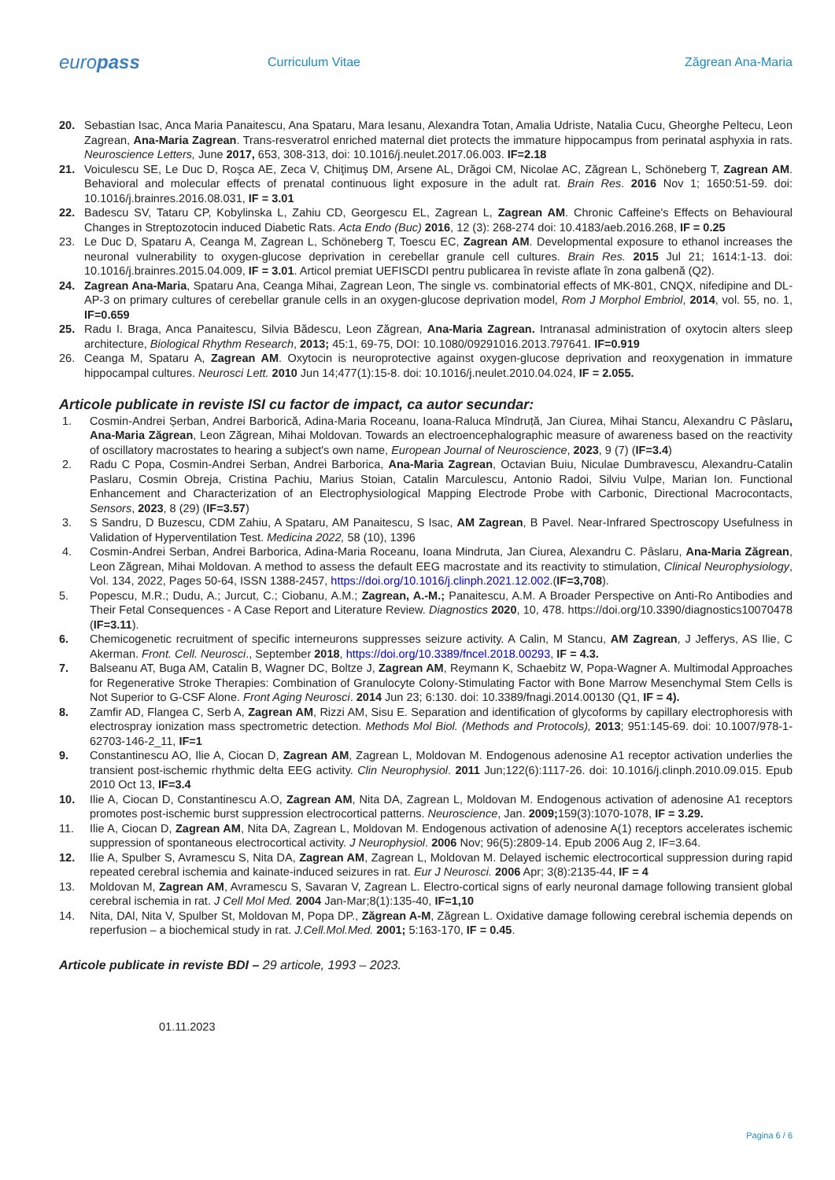europass
Curriculum Vitae Zăgrean Ana-Maria
20. Sebastian Isac, Anca Maria Panaitescu, Ana Spataru, Mara Iesanu, Alexandra Totan, Amalia Udriste, Natalia Cucu, Gheorghe Peltecu, Leon Zagrean, Ana-Maria Zagrean. Trans-resveratrol enriched maternal diet protects the immature hippocampus from perinatal asphyxia in rats. Neuroscience Letters, June 2017, 653, 308-313, doi: 10.1016/j.neulet.2017.06.003. IF=2.18
21. Voiculescu SE, Le Duc D, Roşca AE, Zeca V, Chiţimuş DM, Arsene AL, Drăgoi CM, Nicolae AC, Zăgrean L, Schöneberg T, Zagrean AM. Behavioral and molecular effects of prenatal continuous light exposure in the adult rat. Brain Res. 2016 Nov 1; 1650:51-59. doi: 10.1016/j.brainres.2016.08.031, IF = 3.01
22. Badescu SV, Tataru CP, Kobylinska L, Zahiu CD, Georgescu EL, Zagrean L, Zagrean AM. Chronic Caffeine's Effects on Behavioural Changes in Streptozotocin induced Diabetic Rats. Acta Endo (Buc) 2016, 12 (3): 268-274 doi: 10.4183/aeb.2016.268, IF = 0.25
23. Le Duc D, Spataru A, Ceanga M, Zagrean L, Schöneberg T, Toescu EC, Zagrean AM. Developmental exposure to ethanol increases the neuronal vulnerability to oxygen-glucose deprivation in cerebellar granule cell cultures. Brain Res. 2015 Jul 21; 1614:1-13. doi: 10.1016/j.brainres.2015.04.009, IF = 3.01. Articol premiat UEFISCDI pentru publicarea în reviste aflate în zona galbenă (Q2).
24. Zagrean Ana-Maria, Spataru Ana, Ceanga Mihai, Zagrean Leon, The single vs. combinatorial effects of MK-801, CNQX, nifedipine and DL-AP-3 on primary cultures of cerebellar granule cells in an oxygen-glucose deprivation model, Rom J Morphol Embriol, 2014, vol. 55, no. 1, IF=0.659
25. Radu I. Braga, Anca Panaitescu, Silvia Bădescu, Leon Zăgrean, Ana-Maria Zagrean. Intranasal administration of oxytocin alters sleep architecture, Biological Rhythm Research, 2013; 45:1, 69-75, DOI: 10.1080/09291016.2013.797641. IF=0.919
26. Ceanga M, Spataru A, Zagrean AM. Oxytocin is neuroprotective against oxygen-glucose deprivation and reoxygenation in immature hippocampal cultures. Neurosci Lett. 2010 Jun 14;477(1):15-8. doi: 10.1016/j.neulet.2010.04.024, IF = 2.055.
Articole publicate in reviste ISI cu factor de impact, ca autor secundar:
1. Cosmin-Andrei Șerban, Andrei Barborică, Adina-Maria Roceanu, Ioana-Raluca Mîndruță, Jan Ciurea, Mihai Stancu, Alexandru C Pâslaru, Ana-Maria Zăgrean, Leon Zăgrean, Mihai Moldovan. Towards an electroencephalographic measure of awareness based on the reactivity of oscillatory macrostates to hearing a subject's own name, European Journal of Neuroscience, 2023, 9 (7) (IF=3.4)
2. Radu C Popa, Cosmin-Andrei Serban, Andrei Barborica, Ana-Maria Zagrean, Octavian Buiu, Niculae Dumbravescu, Alexandru-Catalin Paslaru, Cosmin Obreja, Cristina Pachiu, Marius Stoian, Catalin Marculescu, Antonio Radoi, Silviu Vulpe, Marian Ion. Functional Enhancement and Characterization of an Electrophysiological Mapping Electrode Probe with Carbonic, Directional Macrocontacts, Sensors, 2023, 8 (29) (IF=3.57)
3. S Sandru, D Buzescu, CDM Zahiu, A Spataru, AM Panaitescu, S Isac, AM Zagrean, B Pavel. Near-Infrared Spectroscopy Usefulness in Validation of Hyperventilation Test. Medicina 2022, 58 (10), 1396
4. Cosmin-Andrei Serban, Andrei Barborica, Adina-Maria Roceanu, Ioana Mindruta, Jan Ciurea, Alexandru C. Pâslaru, Ana-Maria Zăgrean, Leon Zăgrean, Mihai Moldovan. A method to assess the default EEG macrostate and its reactivity to stimulation, Clinical Neurophysiology, Vol. 134, 2022, Pages 50-64, ISSN 1388-2457, https://doi.org/10.1016/j.clinph.2021.12.002.(IF=3,708).
5. Popescu, M.R.; Dudu, A.; Jurcut, C.; Ciobanu, A.M.; Zagrean, A.-M.; Panaitescu, A.M. A Broader Perspective on Anti-Ro Antibodies and Their Fetal Consequences - A Case Report and Literature Review. Diagnostics 2020, 10, 478. https://doi.org/10.3390/diagnostics10070478 (IF=3.11).
6. Chemicogenetic recruitment of specific interneurons suppresses seizure activity. A Calin, M Stancu, AM Zagrean, J Jefferys, AS Ilie, C Akerman. Front. Cell. Neurosci., September 2018, https://doi.org/10.3389/fncel.2018.00293, IF = 4.3.
7. Balseanu AT, Buga AM, Catalin B, Wagner DC, Boltze J, Zagrean AM, Reymann K, Schaebitz W, Popa-Wagner A. Multimodal Approaches for Regenerative Stroke Therapies: Combination of Granulocyte Colony-Stimulating Factor with Bone Marrow Mesenchymal Stem Cells is Not Superior to G-CSF Alone. Front Aging Neurosci. 2014 Jun 23; 6:130. doi: 10.3389/fnagi.2014.00130 (Q1, IF = 4).
8. Zamfir AD, Flangea C, Serb A, Zagrean AM, Rizzi AM, Sisu E. Separation and identification of glycoforms by capillary electrophoresis with electrospray ionization mass spectrometric detection. Methods Mol Biol. (Methods and Protocols), 2013; 951:145-69. doi: 10.1007/978-1-62703-146-2_11, IF=1
9. Constantinescu AO, Ilie A, Ciocan D, Zagrean AM, Zagrean L, Moldovan M. Endogenous adenosine A1 receptor activation underlies the transient post-ischemic rhythmic delta EEG activity. Clin Neurophysiol. 2011 Jun;122(6):1117-26. doi: 10.1016/j.clinph.2010.09.015. Epub 2010 Oct 13, IF=3.4
10. Ilie A, Ciocan D, Constantinescu A.O, Zagrean AM, Nita DA, Zagrean L, Moldovan M. Endogenous activation of adenosine A1 receptors promotes post-ischemic burst suppression electrocortical patterns. Neuroscience, Jan. 2009; 159(3):1070-1078, IF = 3.29.
11. Ilie A, Ciocan D, Zagrean AM, Nita DA, Zagrean L, Moldovan M. Endogenous activation of adenosine A(1) receptors accelerates ischemic suppression of spontaneous electrocortical activity. J Neurophysiol. 2006 Nov; 96(5):2809-14. Epub 2006 Aug 2, IF=3.64.
12. Ilie A, Spulber S, Avramescu S, Nita DA, Zagrean AM, Zagrean L, Moldovan M. Delayed ischemic electrocortical suppression during rapid repeated cerebral ischemia and kainate-induced seizures in rat. Eur J Neurosci. 2006 Apr; 3(8):2135-44, IF = 4
13. Moldovan M, Zagrean AM, Avramescu S, Savaran V, Zagrean L. Electro-cortical signs of early neuronal damage following transient global cerebral ischemia in rat. J Cell Mol Med. 2004 Jan-Mar;8(1):135-40, IF=1,10
14. Nita, DAl, Nita V, Spulber St, Moldovan M, Popa DP., Zăgrean A-M, Zăgrean L. Oxidative damage following cerebral ischemia depends on reperfusion – a biochemical study in rat. J.Cell.Mol.Med. 2001; 5:163-170, IF = 0.45.
Articole publicate in reviste BDI – 29 articole, 1993 – 2023.
01.11.2023
Pagina 6 / 6